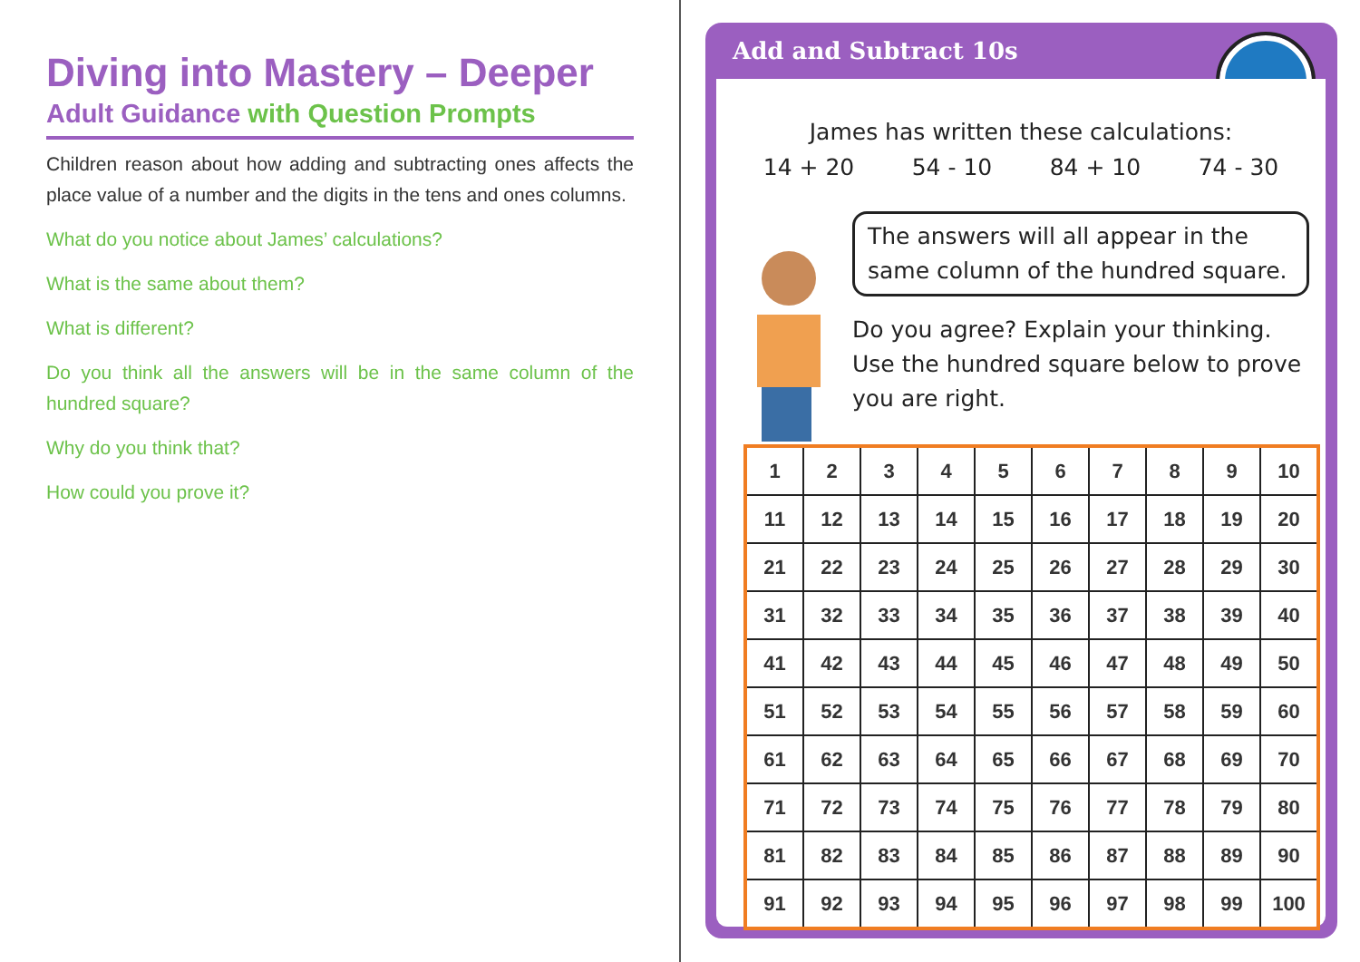Diving into Mastery – Deeper
Adult Guidance with Question Prompts
Children reason about how adding and subtracting ones affects the place value of a number and the digits in the tens and ones columns.
What do you notice about James’ calculations?
What is the same about them?
What is different?
Do you think all the answers will be in the same column of the hundred square?
Why do you think that?
How could you prove it?
Add and Subtract 10s
James has written these calculations:
14 + 20 54 - 10 84 + 10 74 - 30
The answers will all appear in the same column of the hundred square.
Do you agree? Explain your thinking.
Use the hundred square below to prove you are right.
| 1 | 2 | 3 | 4 | 5 | 6 | 7 | 8 | 9 | 10 |
| 11 | 12 | 13 | 14 | 15 | 16 | 17 | 18 | 19 | 20 |
| 21 | 22 | 23 | 24 | 25 | 26 | 27 | 28 | 29 | 30 |
| 31 | 32 | 33 | 34 | 35 | 36 | 37 | 38 | 39 | 40 |
| 41 | 42 | 43 | 44 | 45 | 46 | 47 | 48 | 49 | 50 |
| 51 | 52 | 53 | 54 | 55 | 56 | 57 | 58 | 59 | 60 |
| 61 | 62 | 63 | 64 | 65 | 66 | 67 | 68 | 69 | 70 |
| 71 | 72 | 73 | 74 | 75 | 76 | 77 | 78 | 79 | 80 |
| 81 | 82 | 83 | 84 | 85 | 86 | 87 | 88 | 89 | 90 |
| 91 | 92 | 93 | 94 | 95 | 96 | 97 | 98 | 99 | 100 |